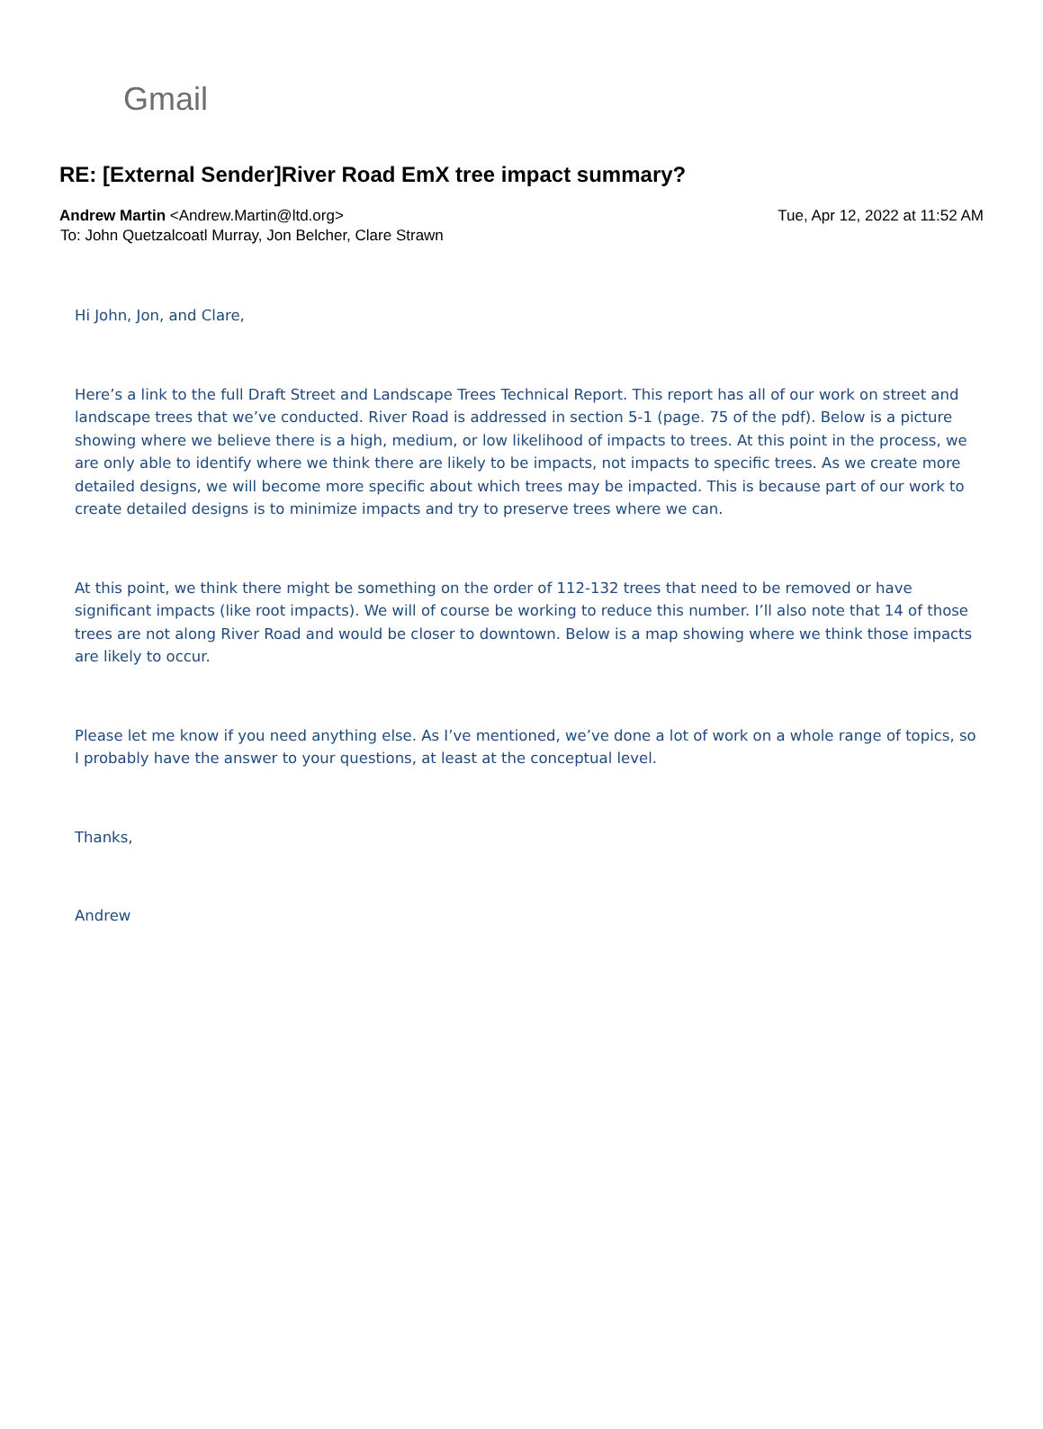Gmail
RE: [External Sender]River Road EmX tree impact summary?
Andrew Martin <Andrew.Martin@ltd.org>
Tue, Apr 12, 2022 at 11:52 AM
To: John Quetzalcoatl Murray, Jon Belcher, Clare Strawn
Hi John, Jon, and Clare,
Here’s a link to the full Draft Street and Landscape Trees Technical Report. This report has all of our work on street and landscape trees that we’ve conducted. River Road is addressed in section 5-1 (page. 75 of the pdf). Below is a picture showing where we believe there is a high, medium, or low likelihood of impacts to trees. At this point in the process, we are only able to identify where we think there are likely to be impacts, not impacts to specific trees. As we create more detailed designs, we will become more specific about which trees may be impacted. This is because part of our work to create detailed designs is to minimize impacts and try to preserve trees where we can.
At this point, we think there might be something on the order of 112-132 trees that need to be removed or have significant impacts (like root impacts). We will of course be working to reduce this number. I’ll also note that 14 of those trees are not along River Road and would be closer to downtown. Below is a map showing where we think those impacts are likely to occur.
Please let me know if you need anything else. As I’ve mentioned, we’ve done a lot of work on a whole range of topics, so I probably have the answer to your questions, at least at the conceptual level.
Thanks,
Andrew